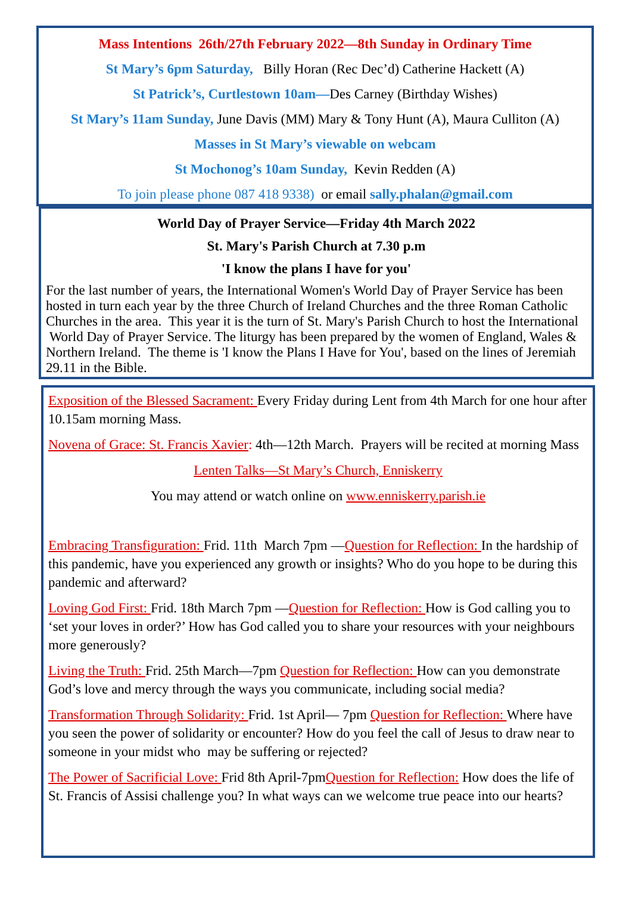Mass Intentions 26th/27th February 2022—8th Sunday in Ordinary Time
St Mary’s 6pm Saturday, Billy Horan (Rec Dec’d) Catherine Hackett (A)
St Patrick’s, Curtlestown 10am—Des Carney (Birthday Wishes)
St Mary’s 11am Sunday, June Davis (MM) Mary & Tony Hunt (A), Maura Culliton (A)
Masses in St Mary’s viewable on webcam
St Mochonog’s 10am Sunday, Kevin Redden (A)
To join please phone 087 418 9338) or email sally.phalan@gmail.com
World Day of Prayer Service—Friday 4th March 2022
St. Mary's Parish Church at 7.30 p.m
'I know the plans I have for you'
For the last number of years, the International Women's World Day of Prayer Service has been hosted in turn each year by the three Church of Ireland Churches and the three Roman Catholic Churches in the area. This year it is the turn of St. Mary's Parish Church to host the International World Day of Prayer Service. The liturgy has been prepared by the women of England, Wales & Northern Ireland. The theme is 'I know the Plans I Have for You', based on the lines of Jeremiah 29.11 in the Bible.
Exposition of the Blessed Sacrament: Every Friday during Lent from 4th March for one hour after 10.15am morning Mass.
Novena of Grace: St. Francis Xavier: 4th—12th March. Prayers will be recited at morning Mass
Lenten Talks—St Mary’s Church, Enniskerry
You may attend or watch online on www.enniskerry.parish.ie
Embracing Transfiguration: Frid. 11th March 7pm —Question for Reflection: In the hardship of this pandemic, have you experienced any growth or insights? Who do you hope to be during this pandemic and afterward?
Loving God First: Frid. 18th March 7pm —Question for Reflection: How is God calling you to ‘set your loves in order?’ How has God called you to share your resources with your neighbours more generously?
Living the Truth: Frid. 25th March—7pm Question for Reflection: How can you demonstrate God’s love and mercy through the ways you communicate, including social media?
Transformation Through Solidarity: Frid. 1st April— 7pm Question for Reflection: Where have you seen the power of solidarity or encounter? How do you feel the call of Jesus to draw near to someone in your midst who may be suffering or rejected?
The Power of Sacrificial Love: Frid 8th April-7pmQuestion for Reflection: How does the life of St. Francis of Assisi challenge you? In what ways can we welcome true peace into our hearts?